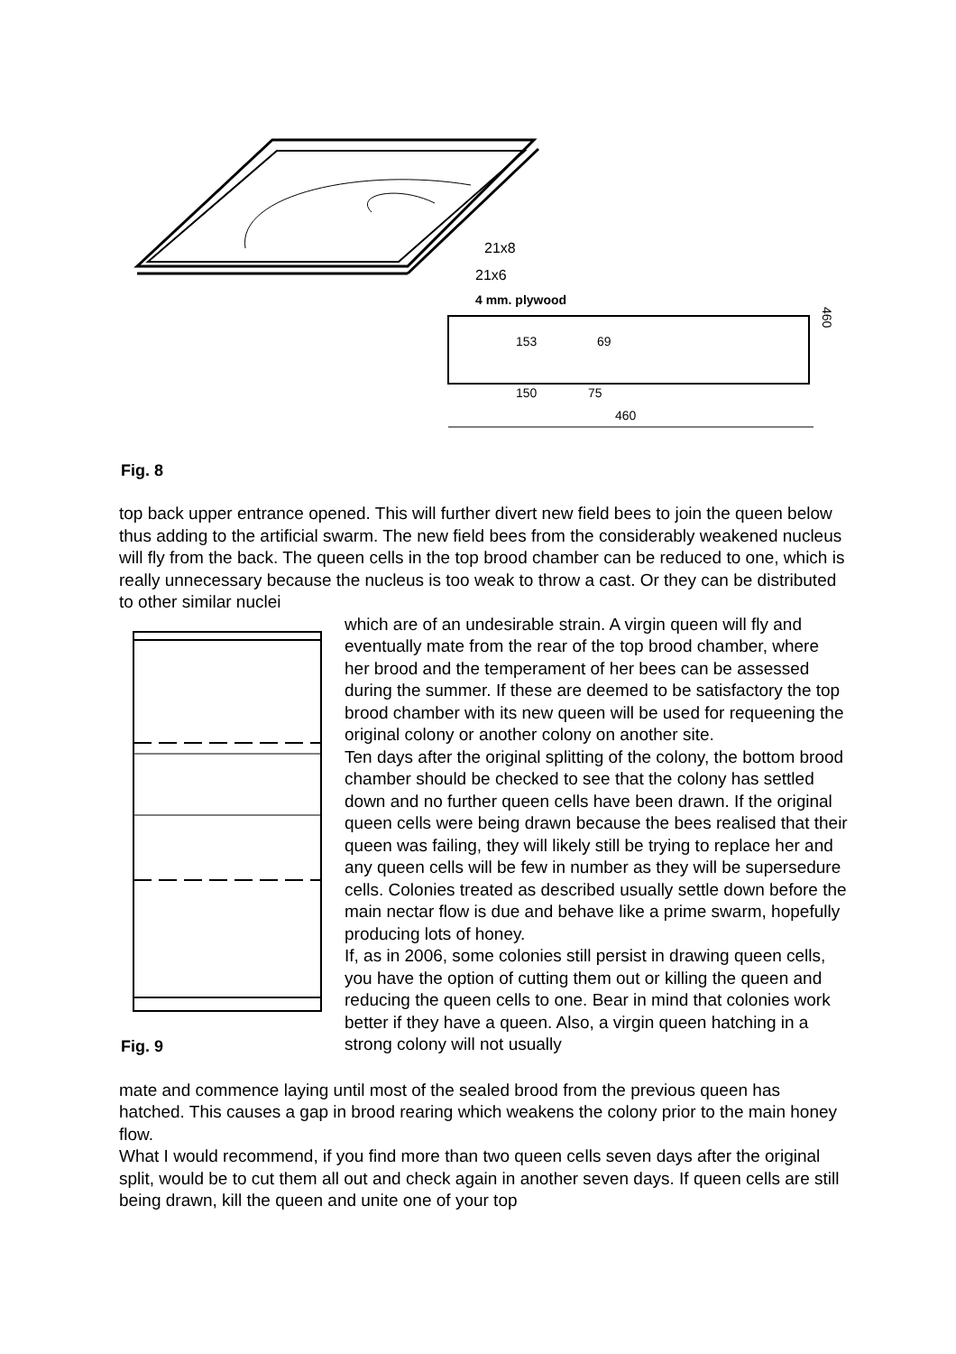21x8
21x6
4 mm. plywood
153
69
150
75
460
460
Fig. 8
top back upper entrance opened. This will further divert new field bees to join the queen below thus adding to the artificial swarm. The new field bees from the considerably weakened nucleus will fly from the back. The queen cells in the top brood chamber can be reduced to one, which is really unnecessary because the nucleus is too weak to throw a cast. Or they can be distributed to other similar nuclei
Fig. 9
which are of an undesirable strain. A virgin queen will fly and eventually mate from the rear of the top brood chamber, where her brood and the temperament of her bees can be assessed during the summer. If these are deemed to be satisfactory the top brood chamber with its new queen will be used for requeening the original colony or another colony on another site.
Ten days after the original splitting of the colony, the bottom brood chamber should be checked to see that the colony has settled down and no further queen cells have been drawn. If the original queen cells were being drawn because the bees realised that their queen was failing, they will likely still be trying to replace her and any queen cells will be few in number as they will be supersedure cells. Colonies treated as described usually settle down before the main nectar flow is due and behave like a prime swarm, hopefully producing lots of honey.
If, as in 2006, some colonies still persist in drawing queen cells, you have the option of cutting them out or killing the queen and reducing the queen cells to one. Bear in mind that colonies work better if they have a queen. Also, a virgin queen hatching in a strong colony will not usually
mate and commence laying until most of the sealed brood from the previous queen has hatched. This causes a gap in brood rearing which weakens the colony prior to the main honey flow.
What I would recommend, if you find more than two queen cells seven days after the original split, would be to cut them all out and check again in another seven days. If queen cells are still being drawn, kill the queen and unite one of your top